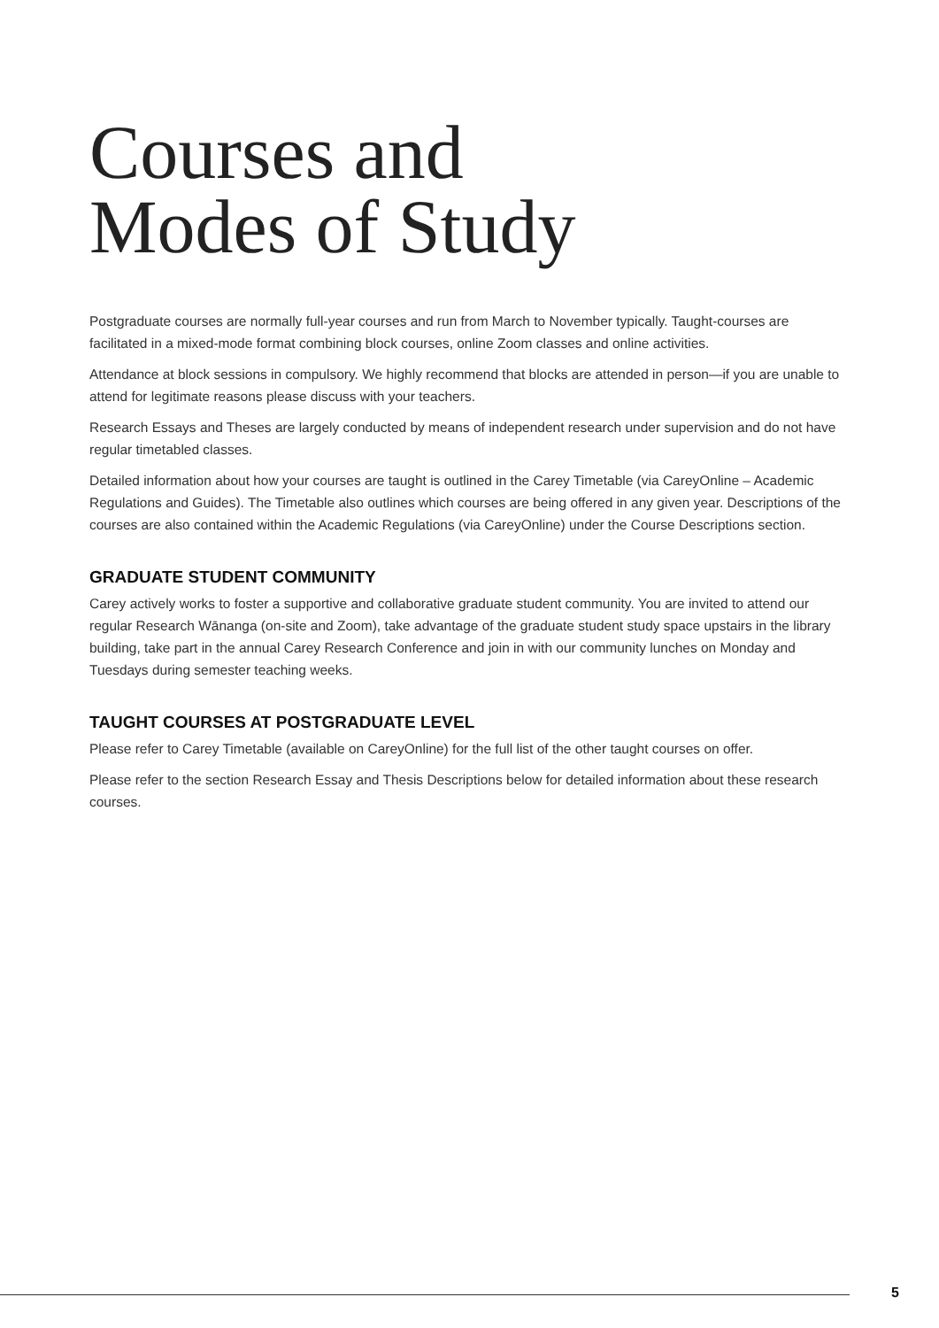Courses and
Modes of Study
Postgraduate courses are normally full-year courses and run from March to November typically. Taught-courses are facilitated in a mixed-mode format combining block courses, online Zoom classes and online activities.
Attendance at block sessions in compulsory. We highly recommend that blocks are attended in person—if you are unable to attend for legitimate reasons please discuss with your teachers.
Research Essays and Theses are largely conducted by means of independent research under supervision and do not have regular timetabled classes.
Detailed information about how your courses are taught is outlined in the Carey Timetable (via CareyOnline – Academic Regulations and Guides). The Timetable also outlines which courses are being offered in any given year. Descriptions of the courses are also contained within the Academic Regulations (via CareyOnline) under the Course Descriptions section.
GRADUATE STUDENT COMMUNITY
Carey actively works to foster a supportive and collaborative graduate student community. You are invited to attend our regular Research Wānanga (on-site and Zoom), take advantage of the graduate student study space upstairs in the library building, take part in the annual Carey Research Conference and join in with our community lunches on Monday and Tuesdays during semester teaching weeks.
TAUGHT COURSES AT POSTGRADUATE LEVEL
Please refer to Carey Timetable (available on CareyOnline) for the full list of the other taught courses on offer.
Please refer to the section Research Essay and Thesis Descriptions below for detailed information about these research courses.
5